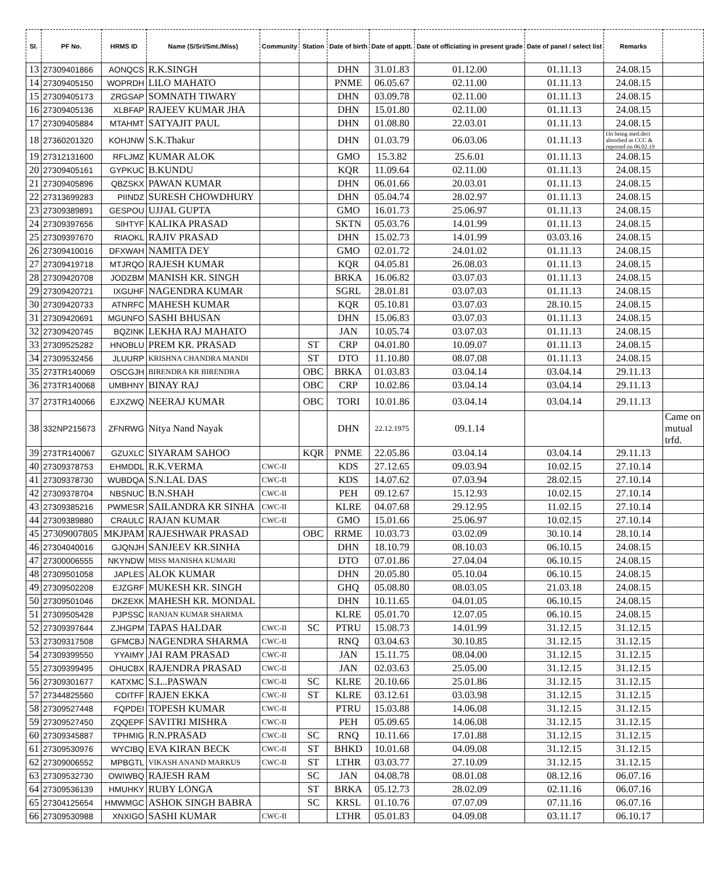| Sl. | PF No. | HRMS ID | Name (S/Sri/Smt./Miss) | Community | Station | Date of birth | Date of apptt. | Date of officiating in present grade | Date of panel / select list | Remarks | |
| --- | --- | --- | --- | --- | --- | --- | --- | --- | --- | --- | --- |
| 13 | 27309401866 | AONQCS | R.K.SINGH | | | DHN | 31.01.83 | 01.12.00 | 01.11.13 | 24.08.15 | |
| 14 | 27309405150 | WOPRDH | LILO MAHATO | | | PNME | 06.05.67 | 02.11.00 | 01.11.13 | 24.08.15 | |
| 15 | 27309405173 | ZRGSAP | SOMNATH TIWARY | | | DHN | 03.09.78 | 02.11.00 | 01.11.13 | 24.08.15 | |
| 16 | 27309405136 | XLBFAP | RAJEEV KUMAR JHA | | | DHN | 15.01.80 | 02.11.00 | 01.11.13 | 24.08.15 | |
| 17 | 27309405884 | MTAHMT | SATYAJIT PAUL | | | DHN | 01.08.80 | 22.03.01 | 01.11.13 | 24.08.15 | |
| 18 | 27360201320 | KOHJNW | S.K.Thakur | | | DHN | 01.03.79 | 06.03.06 | 01.11.13 | On being med.dect absorbed as CCC & reported on 06.02.19 | |
| 19 | 27312131600 | RFLJMZ | KUMAR ALOK | | | GMO | 15.3.82 | 25.6.01 | 01.11.13 | 24.08.15 | |
| 20 | 27309405161 | GYPKUC | B.KUNDU | | | KQR | 11.09.64 | 02.11.00 | 01.11.13 | 24.08.15 | |
| 21 | 27309405896 | QBZSKX | PAWAN KUMAR | | | DHN | 06.01.66 | 20.03.01 | 01.11.13 | 24.08.15 | |
| 22 | 27313699283 | PIINDZ | SURESH CHOWDHURY | | | DHN | 05.04.74 | 28.02.97 | 01.11.13 | 24.08.15 | |
| 23 | 27309389891 | GESPOU | UJJAL GUPTA | | | GMO | 16.01.73 | 25.06.97 | 01.11.13 | 24.08.15 | |
| 24 | 27309397656 | SIHTYF | KALIKA PRASAD | | | SKTN | 05.03.76 | 14.01.99 | 01.11.13 | 24.08.15 | |
| 25 | 27309397670 | RIAOKL | RAJIV PRASAD | | | DHN | 15.02.73 | 14.01.99 | 03.03.16 | 24.08.15 | |
| 26 | 27309410016 | DFXWAH | NAMITA DEY | | | GMO | 02.01.72 | 24.01.02 | 01.11.13 | 24.08.15 | |
| 27 | 27309419718 | MTJRQO | RAJESH KUMAR | | | KQR | 04.05.81 | 26.08.03 | 01.11.13 | 24.08.15 | |
| 28 | 27309420708 | JODZBM | MANISH KR. SINGH | | | BRKA | 16.06.82 | 03.07.03 | 01.11.13 | 24.08.15 | |
| 29 | 27309420721 | IXGUHF | NAGENDRA KUMAR | | | SGRL | 28.01.81 | 03.07.03 | 01.11.13 | 24.08.15 | |
| 30 | 27309420733 | ATNRFC | MAHESH KUMAR | | | KQR | 05.10.81 | 03.07.03 | 28.10.15 | 24.08.15 | |
| 31 | 27309420691 | MGUNFO | SASHI BHUSAN | | | DHN | 15.06.83 | 03.07.03 | 01.11.13 | 24.08.15 | |
| 32 | 27309420745 | BQZINK | LEKHA RAJ MAHATO | | | JAN | 10.05.74 | 03.07.03 | 01.11.13 | 24.08.15 | |
| 33 | 27309525282 | HNOBLU | PREM KR. PRASAD | | ST | CRP | 04.01.80 | 10.09.07 | 01.11.13 | 24.08.15 | |
| 34 | 27309532456 | JLUURP | KRISHNA CHANDRA MANDI | | ST | DTO | 11.10.80 | 08.07.08 | 01.11.13 | 24.08.15 | |
| 35 | 273TR140069 | OSCGJH | BIRENDRA KR BIRENDRA | | OBC | BRKA | 01.03.83 | 03.04.14 | 03.04.14 | 29.11.13 | |
| 36 | 273TR140068 | UMBHNY | BINAY RAJ | | OBC | CRP | 10.02.86 | 03.04.14 | 03.04.14 | 29.11.13 | |
| 37 | 273TR140066 | EJXZWQ | NEERAJ KUMAR | | OBC | TORI | 10.01.86 | 03.04.14 | 03.04.14 | 29.11.13 | |
| 38 | 332NP215673 | ZFNRWG | Nitya Nand Nayak | | | DHN | 22.12.1975 | 09.1.14 | | | Came on mutual trfd. |
| 39 | 273TR140067 | GZUXLC | SIYARAM SAHOO | | KQR | PNME | 22.05.86 | 03.04.14 | 03.04.14 | 29.11.13 | |
| 40 | 27309378753 | EHMDDL | R.K.VERMA | CWC-II | | KDS | 27.12.65 | 09.03.94 | 10.02.15 | 27.10.14 | |
| 41 | 27309378730 | WUBDQA | S.N.LAL DAS | CWC-II | | KDS | 14.07.62 | 07.03.94 | 28.02.15 | 27.10.14 | |
| 42 | 27309378704 | NBSNUC | B.N.SHAH | CWC-II | | PEH | 09.12.67 | 15.12.93 | 10.02.15 | 27.10.14 | |
| 43 | 27309385216 | PWMESR | SAILANDRA KR SINHA | CWC-II | | KLRE | 04.07.68 | 29.12.95 | 11.02.15 | 27.10.14 | |
| 44 | 27309389880 | CRAULC | RAJAN KUMAR | CWC-II | | GMO | 15.01.66 | 25.06.97 | 10.02.15 | 27.10.14 | |
| 45 | 27309007805 | MKJPAM | RAJESHWAR PRASAD | | OBC | RRME | 10.03.73 | 03.02.09 | 30.10.14 | 28.10.14 | |
| 46 | 27304040016 | GJQNJH | SANJEEV KR.SINHA | | | DHN | 18.10.79 | 08.10.03 | 06.10.15 | 24.08.15 | |
| 47 | 27300006555 | NKYNDW | MISS MANISHA KUMARI | | | DTO | 07.01.86 | 27.04.04 | 06.10.15 | 24.08.15 | |
| 48 | 27309501058 | JAPLES | ALOK KUMAR | | | DHN | 20.05.80 | 05.10.04 | 06.10.15 | 24.08.15 | |
| 49 | 27309502208 | EJZGRF | MUKESH KR. SINGH | | | GHQ | 05.08.80 | 08.03.05 | 21.03.18 | 24.08.15 | |
| 50 | 27309501046 | DKZEXK | MAHESH KR. MONDAL | | | DHN | 10.11.65 | 04.01.05 | 06.10.15 | 24.08.15 | |
| 51 | 27309505428 | PJPSSC | RANJAN KUMAR SHARMA | | | KLRE | 05.01.70 | 12.07.05 | 06.10.15 | 24.08.15 | |
| 52 | 27309397644 | ZJHGPM | TAPAS HALDAR | CWC-II | SC | PTRU | 15.08.73 | 14.01.99 | 31.12.15 | 31.12.15 | |
| 53 | 27309317508 | GFMCBJ | NAGENDRA SHARMA | CWC-II | | RNQ | 03.04.63 | 30.10.85 | 31.12.15 | 31.12.15 | |
| 54 | 27309399550 | YYAIMY | JAI RAM PRASAD | CWC-II | | JAN | 15.11.75 | 08.04.00 | 31.12.15 | 31.12.15 | |
| 55 | 27309399495 | OHUCBX | RAJENDRA PRASAD | CWC-II | | JAN | 02.03.63 | 25.05.00 | 31.12.15 | 31.12.15 | |
| 56 | 27309301677 | KATXMC | S.L..PASWAN | CWC-II | SC | KLRE | 20.10.66 | 25.01.86 | 31.12.15 | 31.12.15 | |
| 57 | 27344825560 | CDITFF | RAJEN EKKA | CWC-II | ST | KLRE | 03.12.61 | 03.03.98 | 31.12.15 | 31.12.15 | |
| 58 | 27309527448 | FQPDEI | TOPESH KUMAR | CWC-II | | PTRU | 15.03.88 | 14.06.08 | 31.12.15 | 31.12.15 | |
| 59 | 27309527450 | ZQQEPF | SAVITRI MISHRA | CWC-II | | PEH | 05.09.65 | 14.06.08 | 31.12.15 | 31.12.15 | |
| 60 | 27309345887 | TPHMIG | R.N.PRASAD | CWC-II | SC | RNQ | 10.11.66 | 17.01.88 | 31.12.15 | 31.12.15 | |
| 61 | 27309530976 | WYCIBQ | EVA KIRAN BECK | CWC-II | ST | BHKD | 10.01.68 | 04.09.08 | 31.12.15 | 31.12.15 | |
| 62 | 27309006552 | MPBGTL | VIKASH ANAND MARKUS | CWC-II | ST | LTHR | 03.03.77 | 27.10.09 | 31.12.15 | 31.12.15 | |
| 63 | 27309532730 | OWIWBQ | RAJESH RAM | | SC | JAN | 04.08.78 | 08.01.08 | 08.12.16 | 06.07.16 | |
| 64 | 27309536139 | HMUHKY | RUBY LONGA | | ST | BRKA | 05.12.73 | 28.02.09 | 02.11.16 | 06.07.16 | |
| 65 | 27304125654 | HMWMGC | ASHOK SINGH BABRA | | SC | KRSL | 01.10.76 | 07.07.09 | 07.11.16 | 06.07.16 | |
| 66 | 27309530988 | XNXIGO | SASHI KUMAR | CWC-II | | LTHR | 05.01.83 | 04.09.08 | 03.11.17 | 06.10.17 | |